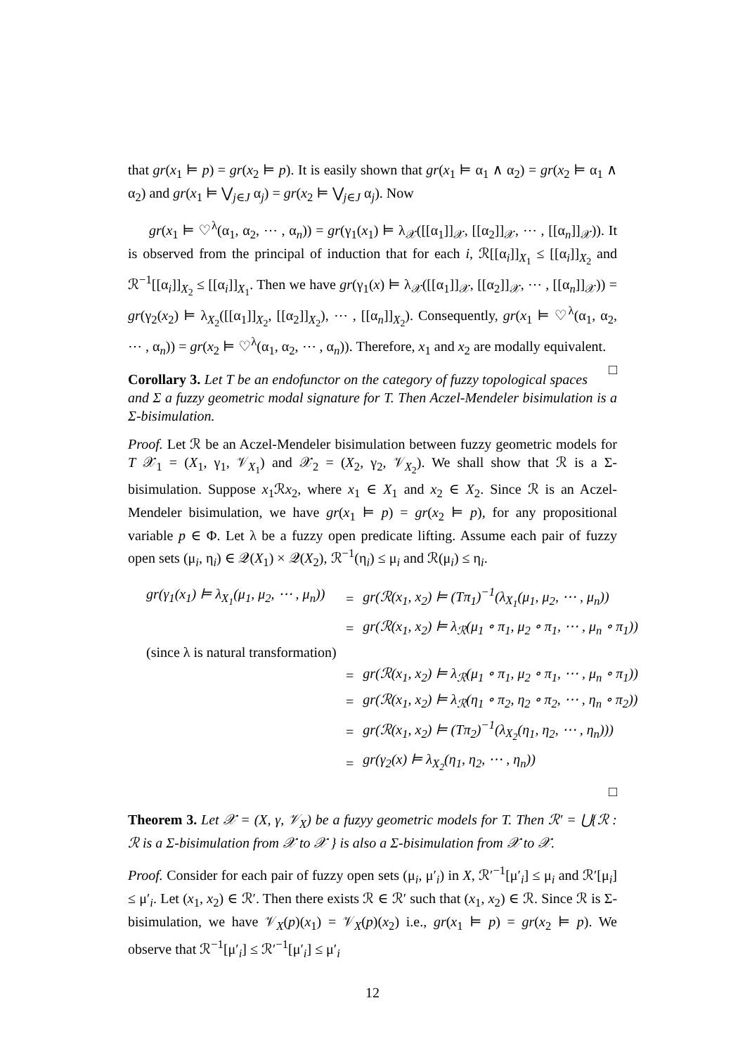that gr(x<sub>1</sub> ⊨ p) = gr(x<sub>2</sub> ⊨ p). It is easily shown that gr(x<sub>1</sub> ⊨ α<sub>1</sub> ∧ α<sub>2</sub>) = gr(x<sub>2</sub> ⊨ α<sub>1</sub> ∧ α<sub>2</sub>) and gr(x<sub>1</sub> ⊨ ⋁<sub>j∈J</sub> α<sub>j</sub>) = gr(x<sub>2</sub> ⊨ ⋁<sub>j∈J</sub> α<sub>j</sub>). Now
gr(x<sub>1</sub> ⊨ ♡<sup>λ</sup>(α<sub>1</sub>, α<sub>2</sub>, ⋯ , α<sub>n</sub>)) = gr(γ<sub>1</sub>(x<sub>1</sub>) ⊨ λ<sub>𝒳</sub>([[α<sub>1</sub>]]<sub>𝒳</sub>, [[α<sub>2</sub>]]<sub>𝒳</sub>, ⋯ , [[α<sub>n</sub>]]<sub>𝒳</sub>)). It is observed from the principal of induction that for each i, ℛ[[α<sub>i</sub>]]<sub>X<sub>1</sub></sub> ≤ [[α<sub>i</sub>]]<sub>X<sub>2</sub></sub> and ℛ<sup>−1</sup>[[α<sub>i</sub>]]<sub>X<sub>2</sub></sub> ≤ [[α<sub>i</sub>]]<sub>X<sub>1</sub></sub>. Then we have gr(γ<sub>1</sub>(x) ⊨ λ<sub>𝒳</sub>([[α<sub>1</sub>]]<sub>𝒳</sub>, [[α<sub>2</sub>]]<sub>𝒳</sub>, ⋯ , [[α<sub>n</sub>]]<sub>𝒳</sub>)) = gr(γ<sub>2</sub>(x<sub>2</sub>) ⊨ λ<sub>X<sub>2</sub></sub>([[α<sub>1</sub>]]<sub>X<sub>2</sub></sub>, [[α<sub>2</sub>]]<sub>X<sub>2</sub></sub>), ⋯ , [[α<sub>n</sub>]]<sub>X<sub>2</sub></sub>). Consequently, gr(x<sub>1</sub> ⊨ ♡<sup>λ</sup>(α<sub>1</sub>, α<sub>2</sub>, ⋯ , α<sub>n</sub>)) = gr(x<sub>2</sub> ⊨ ♡<sup>λ</sup>(α<sub>1</sub>, α<sub>2</sub>, ⋯ , α<sub>n</sub>)). Therefore, x<sub>1</sub> and x<sub>2</sub> are modally equivalent. □
Corollary 3. Let T be an endofunctor on the category of fuzzy topological spaces and Σ a fuzzy geometric modal signature for T. Then Aczel-Mendeler bisimulation is a Σ-bisimulation.
Proof. Let ℛ be an Aczel-Mendeler bisimulation between fuzzy geometric models for T 𝒳<sub>1</sub> = (X<sub>1</sub>, γ<sub>1</sub>, 𝒱<sub>X<sub>1</sub></sub>) and 𝒳<sub>2</sub> = (X<sub>2</sub>, γ<sub>2</sub>, 𝒱<sub>X<sub>2</sub></sub>). We shall show that ℛ is a Σ-bisimulation. Suppose x<sub>1</sub>ℛx<sub>2</sub>, where x<sub>1</sub> ∈ X<sub>1</sub> and x<sub>2</sub> ∈ X<sub>2</sub>. Since ℛ is an Aczel-Mendeler bisimulation, we have gr(x<sub>1</sub> ⊨ p) = gr(x<sub>2</sub> ⊨ p), for any propositional variable p ∈ Φ. Let λ be a fuzzy open predicate lifting. Assume each pair of fuzzy open sets (μ<sub>i</sub>, η<sub>i</sub>) ∈ 𝒬(X<sub>1</sub>) × 𝒬(X<sub>2</sub>), ℛ<sup>−1</sup>(η<sub>i</sub>) ≤ μ<sub>i</sub> and ℛ(μ<sub>i</sub>) ≤ η<sub>i</sub>.
| gr(γ<sub>1</sub>(x<sub>1</sub>) ⊨ λ<sub>X<sub>1</sub></sub>(μ<sub>1</sub>, μ<sub>2</sub>, ⋯ , μ<sub>n</sub>)) | = | gr(ℛ(x<sub>1</sub>, x<sub>2</sub>) ⊨ (Tπ<sub>1</sub>)<sup>−1</sup>(λ<sub>X<sub>1</sub></sub>(μ<sub>1</sub>, μ<sub>2</sub>, ⋯ , μ<sub>n</sub>)) |
| | = | gr(ℛ(x<sub>1</sub>, x<sub>2</sub>) ⊨ λ<sub>ℛ</sub>(μ<sub>1</sub> ∘ π<sub>1</sub>, μ<sub>2</sub> ∘ π<sub>1</sub>, ⋯ , μ<sub>n</sub> ∘ π<sub>1</sub>)) |
| (since λ is natural transformation) | | |
| | = | gr(ℛ(x<sub>1</sub>, x<sub>2</sub>) ⊨ λ<sub>ℛ</sub>(μ<sub>1</sub> ∘ π<sub>1</sub>, μ<sub>2</sub> ∘ π<sub>1</sub>, ⋯ , μ<sub>n</sub> ∘ π<sub>1</sub>)) |
| | = | gr(ℛ(x<sub>1</sub>, x<sub>2</sub>) ⊨ λ<sub>ℛ</sub>(η<sub>1</sub> ∘ π<sub>2</sub>, η<sub>2</sub> ∘ π<sub>2</sub>, ⋯ , η<sub>n</sub> ∘ π<sub>2</sub>)) |
| | = | gr(ℛ(x<sub>1</sub>, x<sub>2</sub>) ⊨ (Tπ<sub>2</sub>)<sup>−1</sup>(λ<sub>X<sub>2</sub></sub>(η<sub>1</sub>, η<sub>2</sub>, ⋯ , η<sub>n</sub>))) |
| | = | gr(γ<sub>2</sub>(x) ⊨ λ<sub>X<sub>2</sub></sub>(η<sub>1</sub>, η<sub>2</sub>, ⋯ , η<sub>n</sub>)) |
□
Theorem 3. Let 𝒳 = (X, γ, 𝒱<sub>X</sub>) be a fuzyy geometric models for T. Then ℛ′ = ⋃{ℛ : ℛ is a Σ-bisimulation from 𝒳 to 𝒳 } is also a Σ-bisimulation from 𝒳 to 𝒳.
Proof. Consider for each pair of fuzzy open sets (μ<sub>i</sub>, μ′<sub>i</sub>) in X, ℛ′<sup>−1</sup>[μ′<sub>i</sub>] ≤ μ<sub>i</sub> and ℛ′[μ<sub>i</sub>] ≤ μ′<sub>i</sub>. Let (x<sub>1</sub>, x<sub>2</sub>) ∈ ℛ′. Then there exists ℛ ∈ ℛ′ such that (x<sub>1</sub>, x<sub>2</sub>) ∈ ℛ. Since ℛ is Σ-bisimulation, we have 𝒱<sub>X</sub>(p)(x<sub>1</sub>) = 𝒱<sub>X</sub>(p)(x<sub>2</sub>) i.e., gr(x<sub>1</sub> ⊨ p) = gr(x<sub>2</sub> ⊨ p). We observe that ℛ<sup>−1</sup>[μ′<sub>i</sub>] ≤ ℛ′<sup>−1</sup>[μ′<sub>i</sub>] ≤ μ′<sub>i</sub>
12